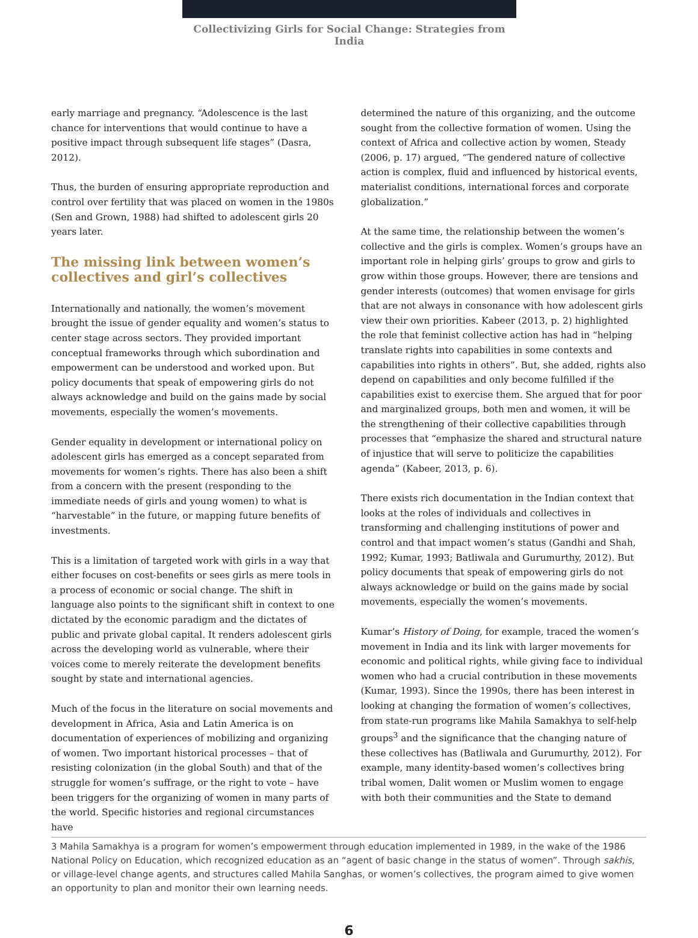Collectivizing Girls for Social Change: Strategies from India
early marriage and pregnancy. “Adolescence is the last chance for interventions that would continue to have a positive impact through subsequent life stages” (Dasra, 2012).
Thus, the burden of ensuring appropriate reproduction and control over fertility that was placed on women in the 1980s (Sen and Grown, 1988) had shifted to adolescent girls 20 years later.
The missing link between women’s collectives and girl’s collectives
Internationally and nationally, the women’s movement brought the issue of gender equality and women’s status to center stage across sectors. They provided important conceptual frameworks through which subordination and empowerment can be understood and worked upon. But policy documents that speak of empowering girls do not always acknowledge and build on the gains made by social movements, especially the women’s movements.
Gender equality in development or international policy on adolescent girls has emerged as a concept separated from movements for women’s rights. There has also been a shift from a concern with the present (responding to the immediate needs of girls and young women) to what is “harvestable” in the future, or mapping future benefits of investments.
This is a limitation of targeted work with girls in a way that either focuses on cost-benefits or sees girls as mere tools in a process of economic or social change. The shift in language also points to the significant shift in context to one dictated by the economic paradigm and the dictates of public and private global capital. It renders adolescent girls across the developing world as vulnerable, where their voices come to merely reiterate the development benefits sought by state and international agencies.
Much of the focus in the literature on social movements and development in Africa, Asia and Latin America is on documentation of experiences of mobilizing and organizing of women. Two important historical processes – that of resisting colonization (in the global South) and that of the struggle for women’s suffrage, or the right to vote – have been triggers for the organizing of women in many parts of the world. Specific histories and regional circumstances have
determined the nature of this organizing, and the outcome sought from the collective formation of women. Using the context of Africa and collective action by women, Steady (2006, p. 17) argued, “The gendered nature of collective action is complex, fluid and influenced by historical events, materialist conditions, international forces and corporate globalization.”
At the same time, the relationship between the women’s collective and the girls is complex. Women’s groups have an important role in helping girls’ groups to grow and girls to grow within those groups. However, there are tensions and gender interests (outcomes) that women envisage for girls that are not always in consonance with how adolescent girls view their own priorities. Kabeer (2013, p. 2) highlighted the role that feminist collective action has had in “helping translate rights into capabilities in some contexts and capabilities into rights in others”. But, she added, rights also depend on capabilities and only become fulfilled if the capabilities exist to exercise them. She argued that for poor and marginalized groups, both men and women, it will be the strengthening of their collective capabilities through processes that “emphasize the shared and structural nature of injustice that will serve to politicize the capabilities agenda” (Kabeer, 2013, p. 6).
There exists rich documentation in the Indian context that looks at the roles of individuals and collectives in transforming and challenging institutions of power and control and that impact women’s status (Gandhi and Shah, 1992; Kumar, 1993; Batliwala and Gurumurthy, 2012). But policy documents that speak of empowering girls do not always acknowledge or build on the gains made by social movements, especially the women’s movements.
Kumar’s History of Doing, for example, traced the women’s movement in India and its link with larger movements for economic and political rights, while giving face to individual women who had a crucial contribution in these movements (Kumar, 1993). Since the 1990s, there has been interest in looking at changing the formation of women’s collectives, from state-run programs like Mahila Samakhya to self-help groups<sup>3</sup> and the significance that the changing nature of these collectives has (Batliwala and Gurumurthy, 2012). For example, many identity-based women’s collectives bring tribal women, Dalit women or Muslim women to engage with both their communities and the State to demand
3 Mahila Samakhya is a program for women’s empowerment through education implemented in 1989, in the wake of the 1986 National Policy on Education, which recognized education as an “agent of basic change in the status of women”. Through sakhis, or village-level change agents, and structures called Mahila Sanghas, or women’s collectives, the program aimed to give women an opportunity to plan and monitor their own learning needs.
6